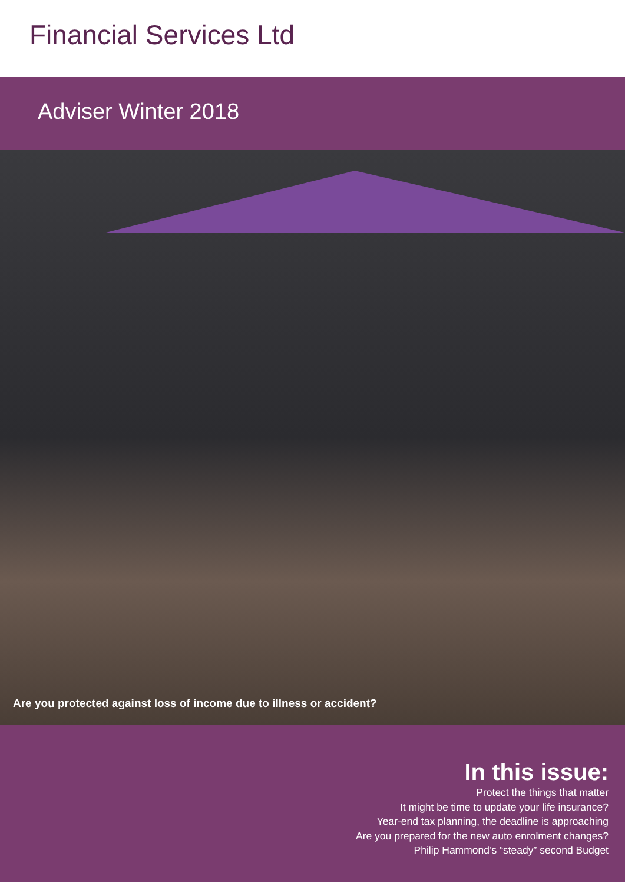Financial Services Ltd
Adviser Winter 2018
Are you protected against loss of income due to illness or accident?
In this issue:
Protect the things that matter
It might be time to update your life insurance?
Year-end tax planning, the deadline is approaching
Are you prepared for the new auto enrolment changes?
Philip Hammond’s “steady” second Budget